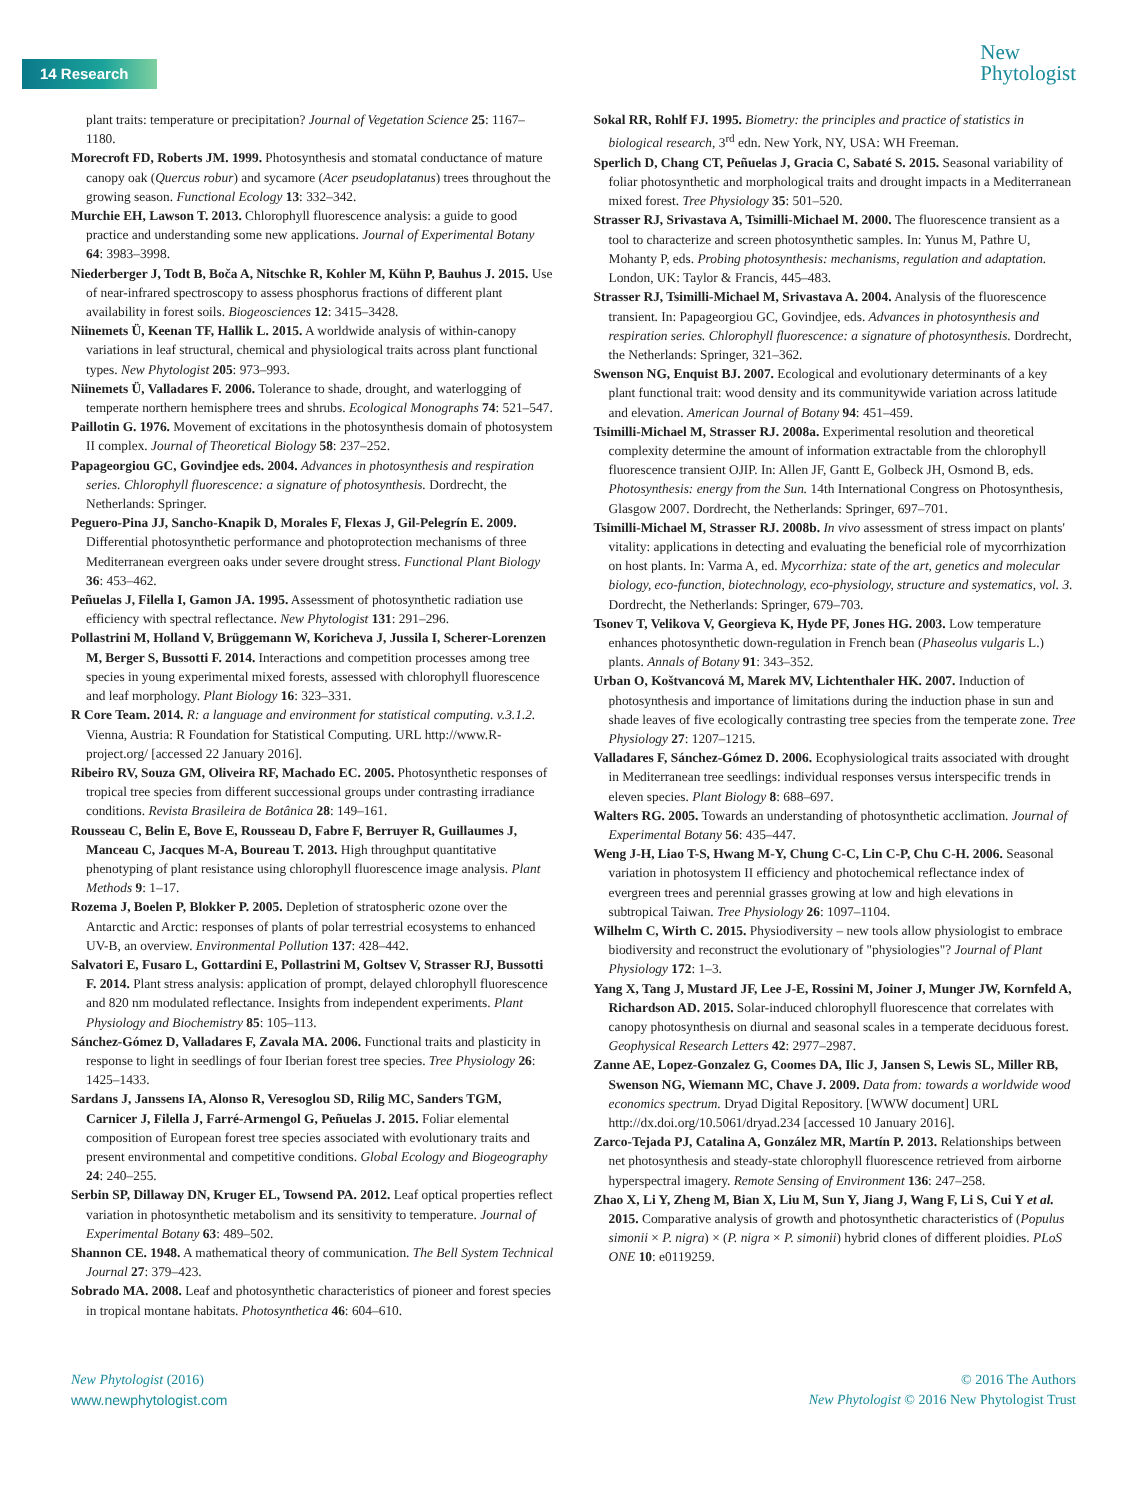14 Research
New
Phytologist
plant traits: temperature or precipitation? Journal of Vegetation Science 25: 1167–1180.
Morecroft FD, Roberts JM. 1999. Photosynthesis and stomatal conductance of mature canopy oak (Quercus robur) and sycamore (Acer pseudoplatanus) trees throughout the growing season. Functional Ecology 13: 332–342.
Murchie EH, Lawson T. 2013. Chlorophyll fluorescence analysis: a guide to good practice and understanding some new applications. Journal of Experimental Botany 64: 3983–3998.
Niederberger J, Todt B, Boča A, Nitschke R, Kohler M, Kühn P, Bauhus J. 2015. Use of near-infrared spectroscopy to assess phosphorus fractions of different plant availability in forest soils. Biogeosciences 12: 3415–3428.
Niinemets Ü, Keenan TF, Hallik L. 2015. A worldwide analysis of within-canopy variations in leaf structural, chemical and physiological traits across plant functional types. New Phytologist 205: 973–993.
Niinemets Ü, Valladares F. 2006. Tolerance to shade, drought, and waterlogging of temperate northern hemisphere trees and shrubs. Ecological Monographs 74: 521–547.
Paillotin G. 1976. Movement of excitations in the photosynthesis domain of photosystem II complex. Journal of Theoretical Biology 58: 237–252.
Papageorgiou GC, Govindjee eds. 2004. Advances in photosynthesis and respiration series. Chlorophyll fluorescence: a signature of photosynthesis. Dordrecht, the Netherlands: Springer.
Peguero-Pina JJ, Sancho-Knapik D, Morales F, Flexas J, Gil-Pelegrín E. 2009. Differential photosynthetic performance and photoprotection mechanisms of three Mediterranean evergreen oaks under severe drought stress. Functional Plant Biology 36: 453–462.
Peñuelas J, Filella I, Gamon JA. 1995. Assessment of photosynthetic radiation use efficiency with spectral reflectance. New Phytologist 131: 291–296.
Pollastrini M, Holland V, Brüggemann W, Koricheva J, Jussila I, Scherer-Lorenzen M, Berger S, Bussotti F. 2014. Interactions and competition processes among tree species in young experimental mixed forests, assessed with chlorophyll fluorescence and leaf morphology. Plant Biology 16: 323–331.
R Core Team. 2014. R: a language and environment for statistical computing. v.3.1.2. Vienna, Austria: R Foundation for Statistical Computing. URL http://www.R-project.org/ [accessed 22 January 2016].
Ribeiro RV, Souza GM, Oliveira RF, Machado EC. 2005. Photosynthetic responses of tropical tree species from different successional groups under contrasting irradiance conditions. Revista Brasileira de Botânica 28: 149–161.
Rousseau C, Belin E, Bove E, Rousseau D, Fabre F, Berruyer R, Guillaumes J, Manceau C, Jacques M-A, Boureau T. 2013. High throughput quantitative phenotyping of plant resistance using chlorophyll fluorescence image analysis. Plant Methods 9: 1–17.
Rozema J, Boelen P, Blokker P. 2005. Depletion of stratospheric ozone over the Antarctic and Arctic: responses of plants of polar terrestrial ecosystems to enhanced UV-B, an overview. Environmental Pollution 137: 428–442.
Salvatori E, Fusaro L, Gottardini E, Pollastrini M, Goltsev V, Strasser RJ, Bussotti F. 2014. Plant stress analysis: application of prompt, delayed chlorophyll fluorescence and 820 nm modulated reflectance. Insights from independent experiments. Plant Physiology and Biochemistry 85: 105–113.
Sánchez-Gómez D, Valladares F, Zavala MA. 2006. Functional traits and plasticity in response to light in seedlings of four Iberian forest tree species. Tree Physiology 26: 1425–1433.
Sardans J, Janssens IA, Alonso R, Veresoglou SD, Rilig MC, Sanders TGM, Carnicer J, Filella J, Farré-Armengol G, Peñuelas J. 2015. Foliar elemental composition of European forest tree species associated with evolutionary traits and present environmental and competitive conditions. Global Ecology and Biogeography 24: 240–255.
Serbin SP, Dillaway DN, Kruger EL, Towsend PA. 2012. Leaf optical properties reflect variation in photosynthetic metabolism and its sensitivity to temperature. Journal of Experimental Botany 63: 489–502.
Shannon CE. 1948. A mathematical theory of communication. The Bell System Technical Journal 27: 379–423.
Sobrado MA. 2008. Leaf and photosynthetic characteristics of pioneer and forest species in tropical montane habitats. Photosynthetica 46: 604–610.
Sokal RR, Rohlf FJ. 1995. Biometry: the principles and practice of statistics in biological research, 3<sup>rd</sup> edn. New York, NY, USA: WH Freeman.
Sperlich D, Chang CT, Peñuelas J, Gracia C, Sabaté S. 2015. Seasonal variability of foliar photosynthetic and morphological traits and drought impacts in a Mediterranean mixed forest. Tree Physiology 35: 501–520.
Strasser RJ, Srivastava A, Tsimilli-Michael M. 2000. The fluorescence transient as a tool to characterize and screen photosynthetic samples. In: Yunus M, Pathre U, Mohanty P, eds. Probing photosynthesis: mechanisms, regulation and adaptation. London, UK: Taylor & Francis, 445–483.
Strasser RJ, Tsimilli-Michael M, Srivastava A. 2004. Analysis of the fluorescence transient. In: Papageorgiou GC, Govindjee, eds. Advances in photosynthesis and respiration series. Chlorophyll fluorescence: a signature of photosynthesis. Dordrecht, the Netherlands: Springer, 321–362.
Swenson NG, Enquist BJ. 2007. Ecological and evolutionary determinants of a key plant functional trait: wood density and its communitywide variation across latitude and elevation. American Journal of Botany 94: 451–459.
Tsimilli-Michael M, Strasser RJ. 2008a. Experimental resolution and theoretical complexity determine the amount of information extractable from the chlorophyll fluorescence transient OJIP. In: Allen JF, Gantt E, Golbeck JH, Osmond B, eds. Photosynthesis: energy from the Sun. 14th International Congress on Photosynthesis, Glasgow 2007. Dordrecht, the Netherlands: Springer, 697–701.
Tsimilli-Michael M, Strasser RJ. 2008b. In vivo assessment of stress impact on plants' vitality: applications in detecting and evaluating the beneficial role of mycorrhization on host plants. In: Varma A, ed. Mycorrhiza: state of the art, genetics and molecular biology, eco-function, biotechnology, eco-physiology, structure and systematics, vol. 3. Dordrecht, the Netherlands: Springer, 679–703.
Tsonev T, Velikova V, Georgieva K, Hyde PF, Jones HG. 2003. Low temperature enhances photosynthetic down-regulation in French bean (Phaseolus vulgaris L.) plants. Annals of Botany 91: 343–352.
Urban O, Koštvancová M, Marek MV, Lichtenthaler HK. 2007. Induction of photosynthesis and importance of limitations during the induction phase in sun and shade leaves of five ecologically contrasting tree species from the temperate zone. Tree Physiology 27: 1207–1215.
Valladares F, Sánchez-Gómez D. 2006. Ecophysiological traits associated with drought in Mediterranean tree seedlings: individual responses versus interspecific trends in eleven species. Plant Biology 8: 688–697.
Walters RG. 2005. Towards an understanding of photosynthetic acclimation. Journal of Experimental Botany 56: 435–447.
Weng J-H, Liao T-S, Hwang M-Y, Chung C-C, Lin C-P, Chu C-H. 2006. Seasonal variation in photosystem II efficiency and photochemical reflectance index of evergreen trees and perennial grasses growing at low and high elevations in subtropical Taiwan. Tree Physiology 26: 1097–1104.
Wilhelm C, Wirth C. 2015. Physiodiversity – new tools allow physiologist to embrace biodiversity and reconstruct the evolutionary of "physiologies"? Journal of Plant Physiology 172: 1–3.
Yang X, Tang J, Mustard JF, Lee J-E, Rossini M, Joiner J, Munger JW, Kornfeld A, Richardson AD. 2015. Solar-induced chlorophyll fluorescence that correlates with canopy photosynthesis on diurnal and seasonal scales in a temperate deciduous forest. Geophysical Research Letters 42: 2977–2987.
Zanne AE, Lopez-Gonzalez G, Coomes DA, Ilic J, Jansen S, Lewis SL, Miller RB, Swenson NG, Wiemann MC, Chave J. 2009. Data from: towards a worldwide wood economics spectrum. Dryad Digital Repository. [WWW document] URL http://dx.doi.org/10.5061/dryad.234 [accessed 10 January 2016].
Zarco-Tejada PJ, Catalina A, González MR, Martín P. 2013. Relationships between net photosynthesis and steady-state chlorophyll fluorescence retrieved from airborne hyperspectral imagery. Remote Sensing of Environment 136: 247–258.
Zhao X, Li Y, Zheng M, Bian X, Liu M, Sun Y, Jiang J, Wang F, Li S, Cui Y et al. 2015. Comparative analysis of growth and photosynthetic characteristics of (Populus simonii × P. nigra) × (P. nigra × P. simonii) hybrid clones of different ploidies. PLoS ONE 10: e0119259.
New Phytologist (2016)
www.newphytologist.com
© 2016 The Authors
New Phytologist © 2016 New Phytologist Trust